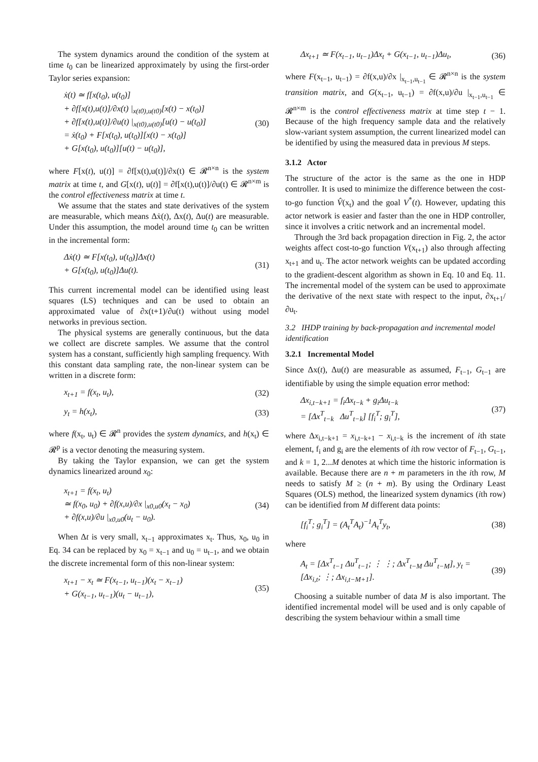The system dynamics around the condition of the system at time t<sub>0</sub> can be linearized approximately by using the first-order Taylor series expansion:
ẋ(t) ≃ f[x(t<sub>0</sub>), u(t<sub>0</sub>)]
+ ∂f[x(t),u(t)]/∂x(t) |<sub>x(t0),u(t0)</sub>[x(t) − x(t<sub>0</sub>)]
+ ∂f[x(t),u(t)]/∂u(t) |<sub>x(t0),u(t0)</sub>[u(t) − u(t<sub>0</sub>)]
= ẋ(t<sub>0</sub>) + F[x(t<sub>0</sub>), u(t<sub>0</sub>)][x(t) − x(t<sub>0</sub>)]
+ G[x(t<sub>0</sub>), u(t<sub>0</sub>)][u(t) − u(t<sub>0</sub>)],
(30)
where F[x(t), u(t)] = ∂f[x(t),u(t)]/∂x(t) ∈ 𝓡<sup>n×n</sup> is the system matrix at time t, and G[x(t), u(t)] = ∂f[x(t),u(t)]/∂u(t) ∈ 𝓡<sup>n×m</sup> is the control effectiveness matrix at time t.
We assume that the states and state derivatives of the system are measurable, which means Δẋ(t), Δx(t), Δu(t) are measurable. Under this assumption, the model around time t<sub>0</sub> can be written in the incremental form:
Δẋ(t) ≃ F[x(t<sub>0</sub>), u(t<sub>0</sub>)]Δx(t)
+ G[x(t<sub>0</sub>), u(t<sub>0</sub>)]Δu(t).
(31)
This current incremental model can be identified using least squares (LS) techniques and can be used to obtain an approximated value of ∂x(t+1)/∂u(t) without using model networks in previous section.
The physical systems are generally continuous, but the data we collect are discrete samples. We assume that the control system has a constant, sufficiently high sampling frequency. With this constant data sampling rate, the non-linear system can be written in a discrete form:
x<sub>t+1</sub> = f(x<sub>t</sub>, u<sub>t</sub>), (32)
y<sub>t</sub> = h(x<sub>t</sub>), (33)
where f(x<sub>t</sub>, u<sub>t</sub>) ∈ 𝓡<sup>n</sup> provides the system dynamics, and h(x<sub>t</sub>) ∈ 𝓡<sup>p</sup> is a vector denoting the measuring system.
By taking the Taylor expansion, we can get the system dynamics linearized around x<sub>0</sub>:
x<sub>t+1</sub> = f(x<sub>t</sub>, u<sub>t</sub>)
≃ f(x<sub>0</sub>, u<sub>0</sub>) + ∂f(x,u)/∂x |<sub>x0,u0</sub>(x<sub>t</sub> − x<sub>0</sub>)
+ ∂f(x,u)/∂u |<sub>x0,u0</sub>(u<sub>t</sub> − u<sub>0</sub>).
(34)
When Δt is very small, x<sub>t−1</sub> approximates x<sub>t</sub>. Thus, x<sub>0</sub>, u<sub>0</sub> in Eq. 34 can be replaced by x<sub>0</sub> = x<sub>t−1</sub> and u<sub>0</sub> = u<sub>t−1</sub>, and we obtain the discrete incremental form of this non-linear system:
x<sub>t+1</sub> − x<sub>t</sub> ≃ F(x<sub>t−1</sub>, u<sub>t−1</sub>)(x<sub>t</sub> − x<sub>t−1</sub>)
+ G(x<sub>t−1</sub>, u<sub>t−1</sub>)(u<sub>t</sub> − u<sub>t−1</sub>),
(35)
Δx<sub>t+1</sub> ≃ F(x<sub>t−1</sub>, u<sub>t−1</sub>)Δx<sub>t</sub> + G(x<sub>t−1</sub>, u<sub>t−1</sub>)Δu<sub>t</sub>,
(36)
where F(x<sub>t−1</sub>, u<sub>t−1</sub>) = ∂f(x,u)/∂x |<sub>x<sub>t−1</sub>,u<sub>t−1</sub></sub> ∈ 𝓡<sup>n×n</sup> is the system transition matrix, and G(x<sub>t−1</sub>, u<sub>t−1</sub>) = ∂f(x,u)/∂u |<sub>x<sub>t−1</sub>,u<sub>t−1</sub></sub> ∈ 𝓡<sup>n×m</sup> is the control effectiveness matrix at time step t − 1. Because of the high frequency sample data and the relatively slow-variant system assumption, the current linearized model can be identified by using the measured data in previous M steps.
3.1.2 Actor
The structure of the actor is the same as the one in HDP controller. It is used to minimize the difference between the cost-to-go function V̂(x<sub>t</sub>) and the goal V<sup>*</sup>(t). However, updating this actor network is easier and faster than the one in HDP controller, since it involves a critic network and an incremental model.
Through the 3rd back propagation direction in Fig. 2, the actor weights affect cost-to-go function V(x<sub>t+1</sub>) also through affecting x<sub>t+1</sub> and u<sub>t</sub>. The actor network weights can be updated according to the gradient-descent algorithm as shown in Eq. 10 and Eq. 11. The incremental model of the system can be used to approximate the derivative of the next state with respect to the input, ∂x<sub>t+1</sub>/∂u<sub>t</sub>.
3.2 IHDP training by back-propagation and incremental model identification
3.2.1 Incremental Model
Since Δx(t), Δu(t) are measurable as assumed, F<sub>t−1</sub>, G<sub>t−1</sub> are identifiable by using the simple equation error method:
Δx<sub>i,t−k+1</sub> = f<sub>i</sub>Δx<sub>t−k</sub> + g<sub>i</sub>Δu<sub>t−k</sub>
= [Δx<sup>T</sup><sub>t−k</sub> Δu<sup>T</sup><sub>t−k</sub>] [f<sub>i</sub><sup>T</sup>; g<sub>i</sub><sup>T</sup>],
(37)
where Δx<sub>i,t−k+1</sub> = x<sub>i,t−k+1</sub> − x<sub>i,t−k</sub> is the increment of ith state element, f<sub>i</sub> and g<sub>i</sub> are the elements of ith row vector of F<sub>t−1</sub>, G<sub>t−1</sub>, and k = 1, 2...M denotes at which time the historic information is available. Because there are n + m parameters in the ith row, M needs to satisfy M ≥ (n + m). By using the Ordinary Least Squares (OLS) method, the linearized system dynamics (ith row) can be identified from M different data points:
[f<sub>i</sub><sup>T</sup>; g<sub>i</sub><sup>T</sup>] = (A<sub>t</sub><sup>T</sup>A<sub>t</sub>)<sup>−1</sup>A<sub>t</sub><sup>T</sup>y<sub>t</sub>, (38)
where
A<sub>t</sub> = [Δx<sup>T</sup><sub>t−1</sub> Δu<sup>T</sup><sub>t−1</sub>; ⋮ ⋮; Δx<sup>T</sup><sub>t−M</sub> Δu<sup>T</sup><sub>t−M</sub>], y<sub>t</sub> = [Δx<sub>i,t</sub>; ⋮; Δx<sub>i,t−M+1</sub>].
(39)
Choosing a suitable number of data M is also important. The identified incremental model will be used and is only capable of describing the system behaviour within a small time